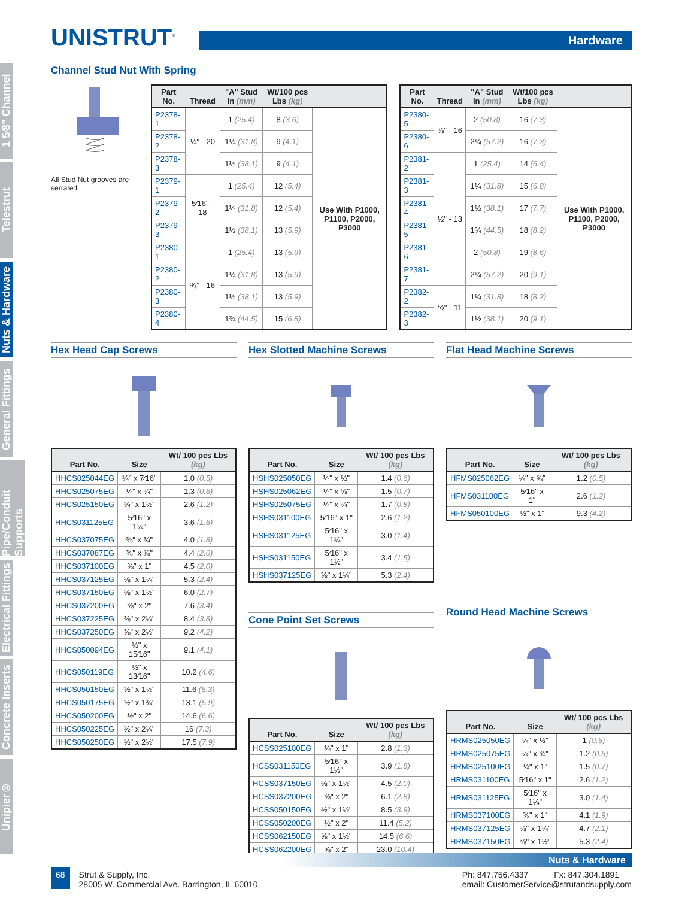1 5⁄8" Channel
Telestrut
Nuts & Hardware
General Fittings
Pipe/Conduit Supports
Electrical Fittings
Concrete Inserts
Unipier®
UNISTRUT<sup>®</sup>
Hardware
Channel Stud Nut With Spring
All Stud Nut grooves are serrated.
| Part No. | Thread | "A" Stud In (mm) | Wt/100 pcs Lbs (kg) | |
| --- | --- | --- | --- | --- |
| P2378-1 | ¼" - 20 | 1 (25.4) | 8 (3.6) | Use With P1000, P1100, P2000, P3000 |
| P2378-2 | | 1¼ (31.8) | 9 (4.1) | |
| P2378-3 | | 1½ (38.1) | 9 (4.1) | |
| P2379-1 | 5⁄16" - 18 | 1 (25.4) | 12 (5.4) | |
| P2379-2 | | 1¼ (31.8) | 12 (5.4) | |
| P2379-3 | | 1½ (38.1) | 13 (5.9) | |
| P2380-1 | ⅜" - 16 | 1 (25.4) | 13 (5.9) | |
| P2380-2 | | 1¼ (31.8) | 13 (5.9) | |
| P2380-3 | | 1½ (38.1) | 13 (5.9) | |
| P2380-4 | | 1¾ (44.5) | 15 (6.8) | |
| Part No. | Thread | "A" Stud In (mm) | Wt/100 pcs Lbs (kg) | |
| --- | --- | --- | --- | --- |
| P2380-5 | ⅜" - 16 | 2 (50.8) | 16 (7.3) | Use With P1000, P1100, P2000, P3000 |
| P2380-6 | | 2¼ (57.2) | 16 (7.3) | |
| P2381-2 | ½" - 13 | 1 (25.4) | 14 (6.4) | |
| P2381-3 | | 1¼ (31.8) | 15 (6.8) | |
| P2381-4 | | 1½ (38.1) | 17 (7.7) | |
| P2381-5 | | 1¾ (44.5) | 18 (8.2) | |
| P2381-6 | | 2 (50.8) | 19 (8.6) | |
| P2381-7 | | 2¼ (57.2) | 20 (9.1) | |
| P2382-2 | ⅝" - 11 | 1¼ (31.8) | 18 (8.2) | |
| P2382-3 | | 1½ (38.1) | 20 (9.1) | |
Hex Head Cap Screws
| Part No. | Size | Wt/ 100 pcs Lbs (kg) |
| --- | --- | --- |
| HHCS025044EG | ¼" x 7⁄16" | 1.0 (0.5) |
| HHCS025075EG | ¼" x ¾" | 1.3 (0.6) |
| HHCS025150EG | ¼" x 1½" | 2.6 (1.2) |
| HHCS031125EG | 5⁄16" x 1¼" | 3.6 (1.6) |
| HHCS037075EG | ⅜" x ¾" | 4.0 (1.8) |
| HHCS037087EG | ⅜" x ⅞" | 4.4 (2.0) |
| HHCS037100EG | ⅜" x 1" | 4.5 (2.0) |
| HHCS037125EG | ⅜" x 1¼" | 5.3 (2.4) |
| HHCS037150EG | ⅜" x 1½" | 6.0 (2.7) |
| HHCS037200EG | ⅜" x 2" | 7.6 (3.4) |
| HHCS037225EG | ⅜" x 2¼" | 8.4 (3.8) |
| HHCS037250EG | ⅜" x 2½" | 9.2 (4.2) |
| HHCS050094EG | ½" x 15⁄16" | 9.1 (4.1) |
| HHCS050119EG | ½" x 13⁄16" | 10.2 (4.6) |
| HHCS050150EG | ½" x 1½" | 11.6 (5.3) |
| HHCS050175EG | ½" x 1¾" | 13.1 (5.9) |
| HHCS050200EG | ½" x 2" | 14.6 (6.6) |
| HHCS050225EG | ½" x 2¼" | 16 (7.3) |
| HHCS050250EG | ½" x 2½" | 17.5 (7.9) |
Hex Slotted Machine Screws
| Part No. | Size | Wt/ 100 pcs Lbs (kg) |
| --- | --- | --- |
| HSHS025050EG | ¼" x ½" | 1.4 (0.6) |
| HSHS025062EG | ¼" x ⅝" | 1.5 (0.7) |
| HSHS025075EG | ¼" x ¾" | 1.7 (0.8) |
| HSHS031100EG | 5⁄16" x 1" | 2.6 (1.2) |
| HSHS031125EG | 5⁄16" x 1¼" | 3.0 (1.4) |
| HSHS031150EG | 5⁄16" x 1½" | 3.4 (1.5) |
| HSHS037125EG | ⅜" x 1¼" | 5.3 (2.4) |
Cone Point Set Screws
| Part No. | Size | Wt/ 100 pcs Lbs (kg) |
| --- | --- | --- |
| HCSS025100EG | ¼" x 1" | 2.8 (1.3) |
| HCSS031150EG | 5⁄16" x 1½" | 3.9 (1.8) |
| HCSS037150EG | ⅜" x 1½" | 4.5 (2.0) |
| HCSS037200EG | ⅜" x 2" | 6.1 (2.8) |
| HCSS050150EG | ½" x 1½" | 8.5 (3.9) |
| HCSS050200EG | ½" x 2" | 11.4 (5.2) |
| HCSS062150EG | ⅝" x 1½" | 14.5 (6.6) |
| HCSS062200EG | ⅝" x 2" | 23.0 (10.4) |
Flat Head Machine Screws
| Part No. | Size | Wt/ 100 pcs Lbs (kg) |
| --- | --- | --- |
| HFMS025062EG | ¼" x ⅝" | 1.2 (0.5) |
| HFMS031100EG | 5⁄16" x 1" | 2.6 (1.2) |
| HFMS050100EG | ½" x 1" | 9.3 (4.2) |
Round Head Machine Screws
| Part No. | Size | Wt/ 100 pcs Lbs (kg) |
| --- | --- | --- |
| HRMS025050EG | ¼" x ½" | 1 (0.5) |
| HRMS025075EG | ¼" x ¾" | 1.2 (0.5) |
| HRMS025100EG | ¼" x 1" | 1.5 (0.7) |
| HRMS031100EG | 5⁄16" x 1" | 2.6 (1.2) |
| HRMS031125EG | 5⁄16" x 1¼" | 3.0 (1.4) |
| HRMS037100EG | ⅜" x 1" | 4.1 (1.9) |
| HRMS037125EG | ⅜" x 1¼" | 4.7 (2.1) |
| HRMS037150EG | ⅜" x 1½" | 5.3 (2.4) |
Nuts & Hardware
68 Strut & Supply, Inc.
28005 W. Commercial Ave. Barrington, IL 60010
Ph: 847.756.4337 Fx: 847.304.1891
email: CustomerService@strutandsupply.com